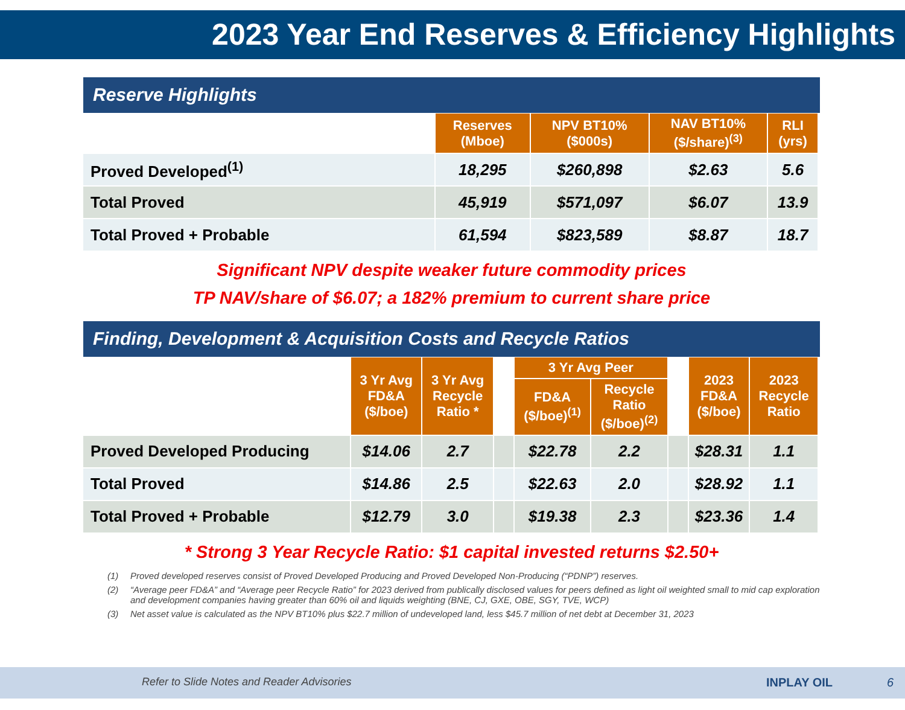2023 Year End Reserves & Efficiency Highlights
Reserve Highlights
| | Reserves (Mboe) | NPV BT10% ($000s) | NAV BT10% ($/share)<sup>(3)</sup> | RLI (yrs) |
| Proved Developed<sup>(1)</sup> | 18,295 | $260,898 | $2.63 | 5.6 |
| Total Proved | 45,919 | $571,097 | $6.07 | 13.9 |
| Total Proved + Probable | 61,594 | $823,589 | $8.87 | 18.7 |
Significant NPV despite weaker future commodity prices
TP NAV/share of $6.07; a 182% premium to current share price
Finding, Development & Acquisition Costs and Recycle Ratios
| | 3 Yr Avg FD&A ($/boe) | 3 Yr Avg Recycle Ratio * | | 3 Yr Avg Peer | | | 2023 FD&A ($/boe) | 2023 Recycle Ratio |
| | | | | FD&A ($/boe)<sup>(1)</sup> | Recycle Ratio ($/boe)<sup>(2)</sup> | | | |
| Proved Developed Producing | $14.06 | 2.7 | | $22.78 | 2.2 | | $28.31 | 1.1 |
| Total Proved | $14.86 | 2.5 | | $22.63 | 2.0 | | $28.92 | 1.1 |
| Total Proved + Probable | $12.79 | 3.0 | | $19.38 | 2.3 | | $23.36 | 1.4 |
* Strong 3 Year Recycle Ratio: $1 capital invested returns $2.50+
(1) Proved developed reserves consist of Proved Developed Producing and Proved Developed Non-Producing (“PDNP”) reserves.
(2) “Average peer FD&A” and “Average peer Recycle Ratio” for 2023 derived from publically disclosed values for peers defined as light oil weighted small to mid cap exploration and development companies having greater than 60% oil and liquids weighting (BNE, CJ, GXE, OBE, SGY, TVE, WCP)
(3) Net asset value is calculated as the NPV BT10% plus $22.7 million of undeveloped land, less $45.7 million of net debt at December 31, 2023
Refer to Slide Notes and Reader Advisories
INPLAY OIL 6